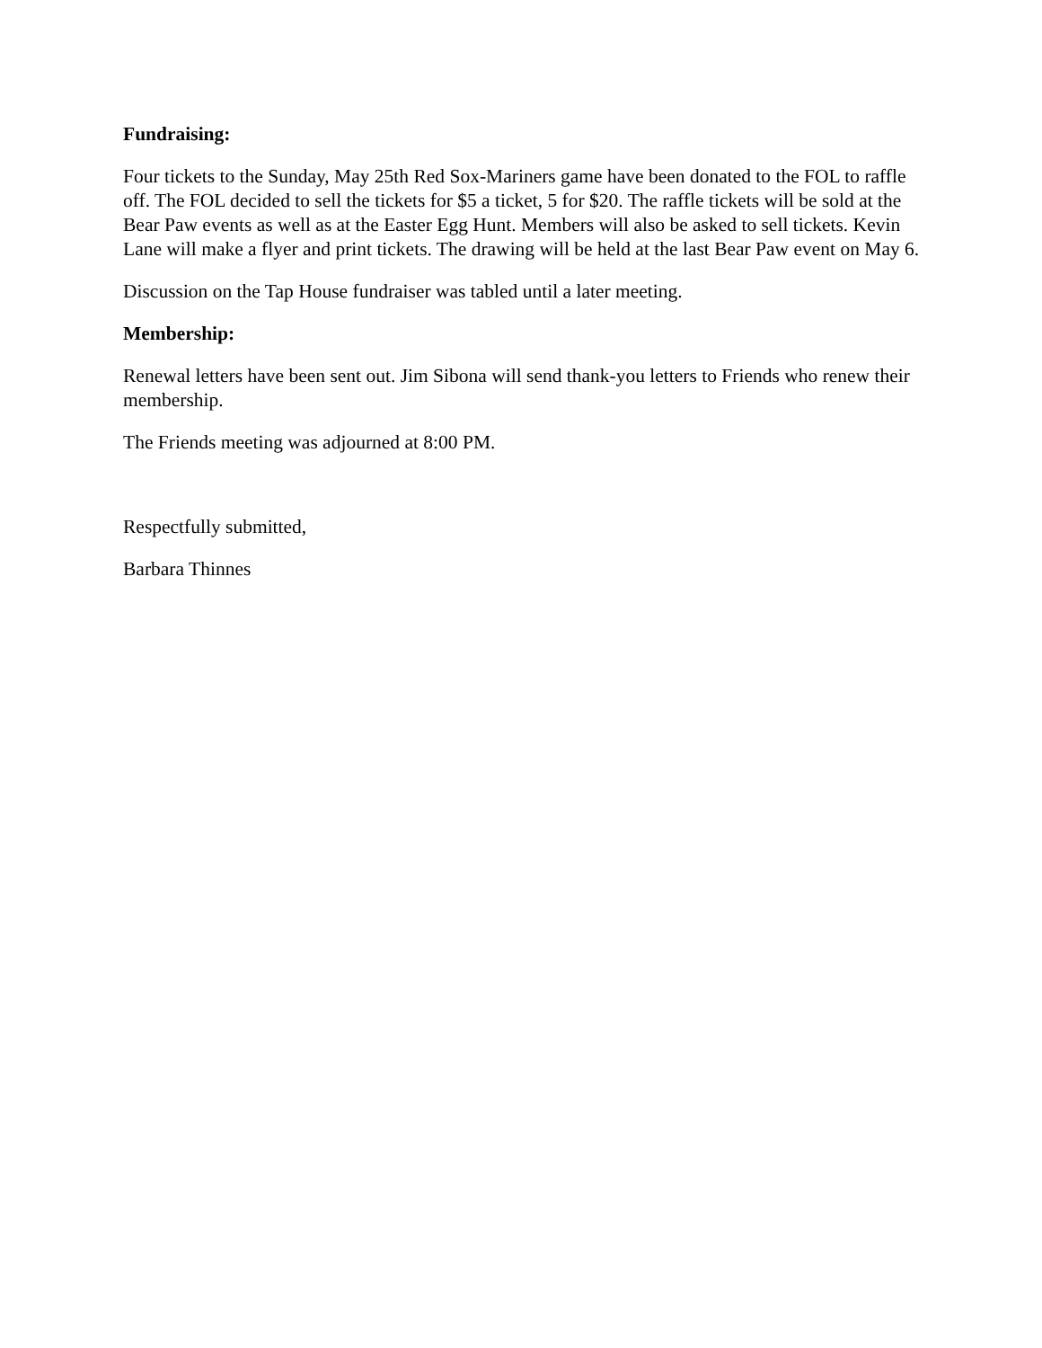Fundraising:
Four tickets to the Sunday, May 25th Red Sox-Mariners game have been donated to the FOL to raffle off. The FOL decided to sell the tickets for $5 a ticket, 5 for $20. The raffle tickets will be sold at the Bear Paw events as well as at the Easter Egg Hunt. Members will also be asked to sell tickets. Kevin Lane will make a flyer and print tickets. The drawing will be held at the last Bear Paw event on May 6.
Discussion on the Tap House fundraiser was tabled until a later meeting.
Membership:
Renewal letters have been sent out. Jim Sibona will send thank-you letters to Friends who renew their membership.
The Friends meeting was adjourned at 8:00 PM.
Respectfully submitted,
Barbara Thinnes